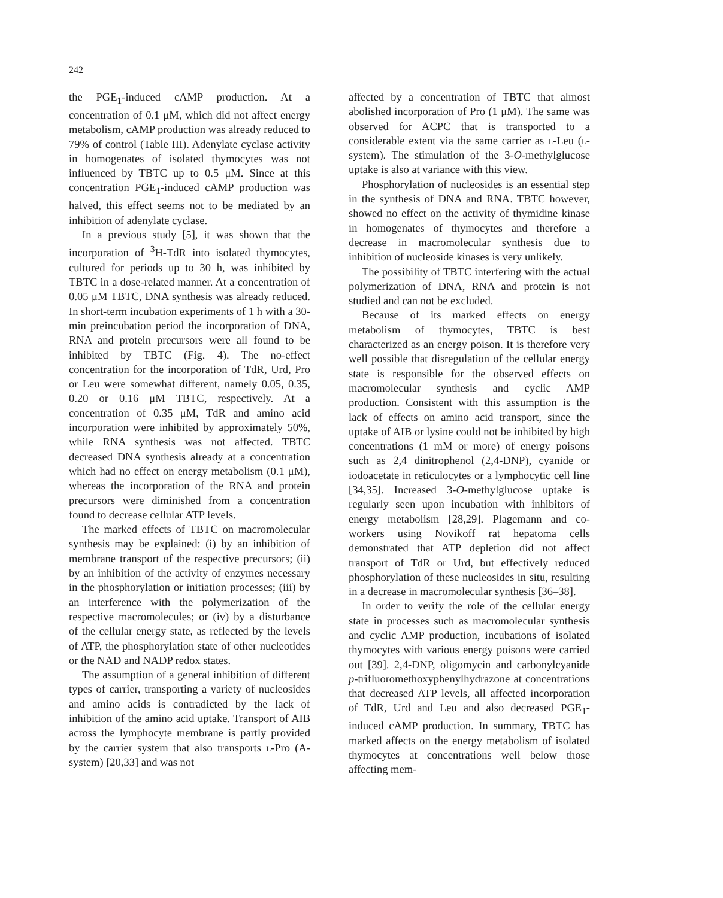242
the PGE<sub>1</sub>-induced cAMP production. At a concentration of 0.1 μM, which did not affect energy metabolism, cAMP production was already reduced to 79% of control (Table III). Adenylate cyclase activity in homogenates of isolated thymocytes was not influenced by TBTC up to 0.5 μM. Since at this concentration PGE<sub>1</sub>-induced cAMP production was halved, this effect seems not to be mediated by an inhibition of adenylate cyclase.
In a previous study [5], it was shown that the incorporation of <sup>3</sup>H-TdR into isolated thymocytes, cultured for periods up to 30 h, was inhibited by TBTC in a dose-related manner. At a concentration of 0.05 μM TBTC, DNA synthesis was already reduced. In short-term incubation experiments of 1 h with a 30-min preincubation period the incorporation of DNA, RNA and protein precursors were all found to be inhibited by TBTC (Fig. 4). The no-effect concentration for the incorporation of TdR, Urd, Pro or Leu were somewhat different, namely 0.05, 0.35, 0.20 or 0.16 μM TBTC, respectively. At a concentration of 0.35 μM, TdR and amino acid incorporation were inhibited by approximately 50%, while RNA synthesis was not affected. TBTC decreased DNA synthesis already at a concentration which had no effect on energy metabolism (0.1 μM), whereas the incorporation of the RNA and protein precursors were diminished from a concentration found to decrease cellular ATP levels.
The marked effects of TBTC on macromolecular synthesis may be explained: (i) by an inhibition of membrane transport of the respective precursors; (ii) by an inhibition of the activity of enzymes necessary in the phosphorylation or initiation processes; (iii) by an interference with the polymerization of the respective macromolecules; or (iv) by a disturbance of the cellular energy state, as reflected by the levels of ATP, the phosphorylation state of other nucleotides or the NAD and NADP redox states.
The assumption of a general inhibition of different types of carrier, transporting a variety of nucleosides and amino acids is contradicted by the lack of inhibition of the amino acid uptake. Transport of AIB across the lymphocyte membrane is partly provided by the carrier system that also transports l-Pro (A-system) [20,33] and was not
affected by a concentration of TBTC that almost abolished incorporation of Pro (1 μM). The same was observed for ACPC that is transported to a considerable extent via the same carrier as l-Leu (l-system). The stimulation of the 3-O-methylglucose uptake is also at variance with this view.
Phosphorylation of nucleosides is an essential step in the synthesis of DNA and RNA. TBTC however, showed no effect on the activity of thymidine kinase in homogenates of thymocytes and therefore a decrease in macromolecular synthesis due to inhibition of nucleoside kinases is very unlikely.
The possibility of TBTC interfering with the actual polymerization of DNA, RNA and protein is not studied and can not be excluded.
Because of its marked effects on energy metabolism of thymocytes, TBTC is best characterized as an energy poison. It is therefore very well possible that disregulation of the cellular energy state is responsible for the observed effects on macromolecular synthesis and cyclic AMP production. Consistent with this assumption is the lack of effects on amino acid transport, since the uptake of AIB or lysine could not be inhibited by high concentrations (1 mM or more) of energy poisons such as 2,4 dinitrophenol (2,4-DNP), cyanide or iodoacetate in reticulocytes or a lymphocytic cell line [34,35]. Increased 3-O-methylglucose uptake is regularly seen upon incubation with inhibitors of energy metabolism [28,29]. Plagemann and co-workers using Novikoff rat hepatoma cells demonstrated that ATP depletion did not affect transport of TdR or Urd, but effectively reduced phosphorylation of these nucleosides in situ, resulting in a decrease in macromolecular synthesis [36–38].
In order to verify the role of the cellular energy state in processes such as macromolecular synthesis and cyclic AMP production, incubations of isolated thymocytes with various energy poisons were carried out [39]. 2,4-DNP, oligomycin and carbonylcyanide p-trifluoromethoxyphenylhydrazone at concentrations that decreased ATP levels, all affected incorporation of TdR, Urd and Leu and also decreased PGE<sub>1</sub>-induced cAMP production. In summary, TBTC has marked affects on the energy metabolism of isolated thymocytes at concentrations well below those affecting mem-